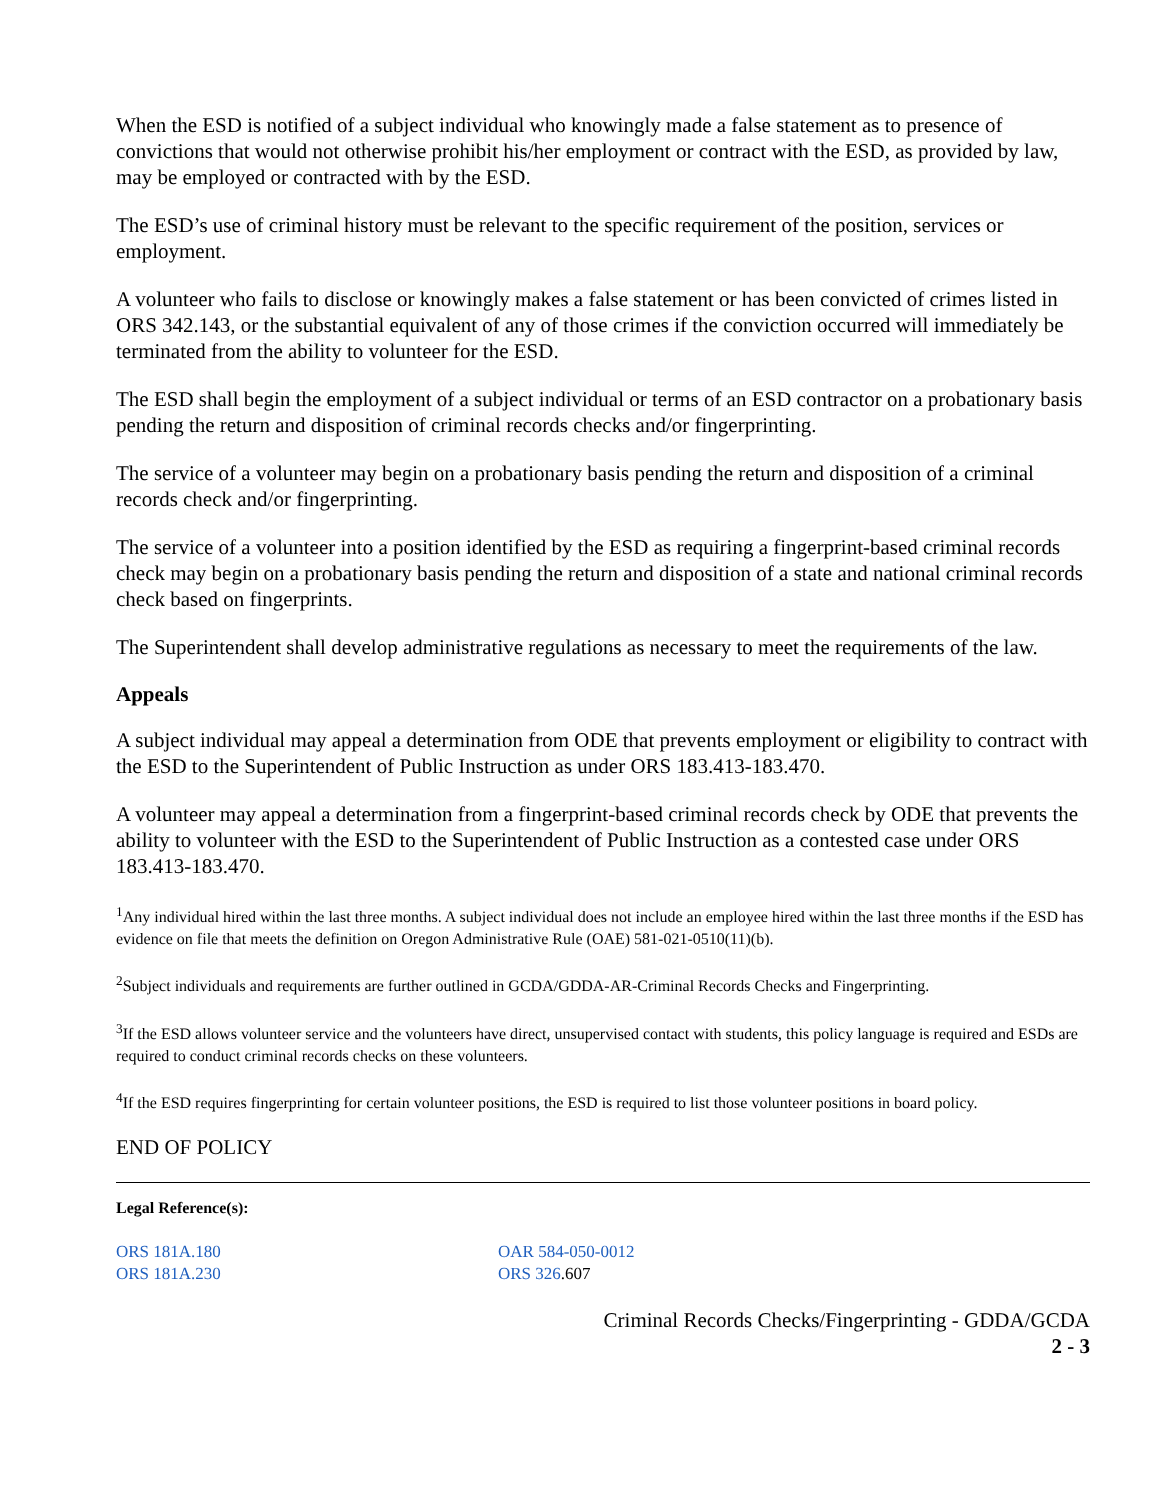When the ESD is notified of a subject individual who knowingly made a false statement as to presence of convictions that would not otherwise prohibit his/her employment or contract with the ESD, as provided by law, may be employed or contracted with by the ESD.
The ESD’s use of criminal history must be relevant to the specific requirement of the position, services or employment.
A volunteer who fails to disclose or knowingly makes a false statement or has been convicted of crimes listed in ORS 342.143, or the substantial equivalent of any of those crimes if the conviction occurred will immediately be terminated from the ability to volunteer for the ESD.
The ESD shall begin the employment of a subject individual or terms of an ESD contractor on a probationary basis pending the return and disposition of criminal records checks and/or fingerprinting.
The service of a volunteer may begin on a probationary basis pending the return and disposition of a criminal records check and/or fingerprinting.
The service of a volunteer into a position identified by the ESD as requiring a fingerprint-based criminal records check may begin on a probationary basis pending the return and disposition of a state and national criminal records check based on fingerprints.
The Superintendent shall develop administrative regulations as necessary to meet the requirements of the law.
Appeals
A subject individual may appeal a determination from ODE that prevents employment or eligibility to contract with the ESD to the Superintendent of Public Instruction as under ORS 183.413-183.470.
A volunteer may appeal a determination from a fingerprint-based criminal records check by ODE that prevents the ability to volunteer with the ESD to the Superintendent of Public Instruction as a contested case under ORS 183.413-183.470.
<sup>1</sup> Any individual hired within the last three months. A subject individual does not include an employee hired within the last three months if the ESD has evidence on file that meets the definition on Oregon Administrative Rule (OAE) 581-021-0510(11)(b).
<sup>2</sup> Subject individuals and requirements are further outlined in GCDA/GDDA-AR-Criminal Records Checks and Fingerprinting.
<sup>3</sup> If the ESD allows volunteer service and the volunteers have direct, unsupervised contact with students, this policy language is required and ESDs are required to conduct criminal records checks on these volunteers.
<sup>4</sup> If the ESD requires fingerprinting for certain volunteer positions, the ESD is required to list those volunteer positions in board policy.
END OF POLICY
Legal Reference(s):
ORS 181A.180
ORS 181A.230
OAR 584-050-0012
ORS 326.607
Criminal Records Checks/Fingerprinting - GDDA/GCDA
2 - 3